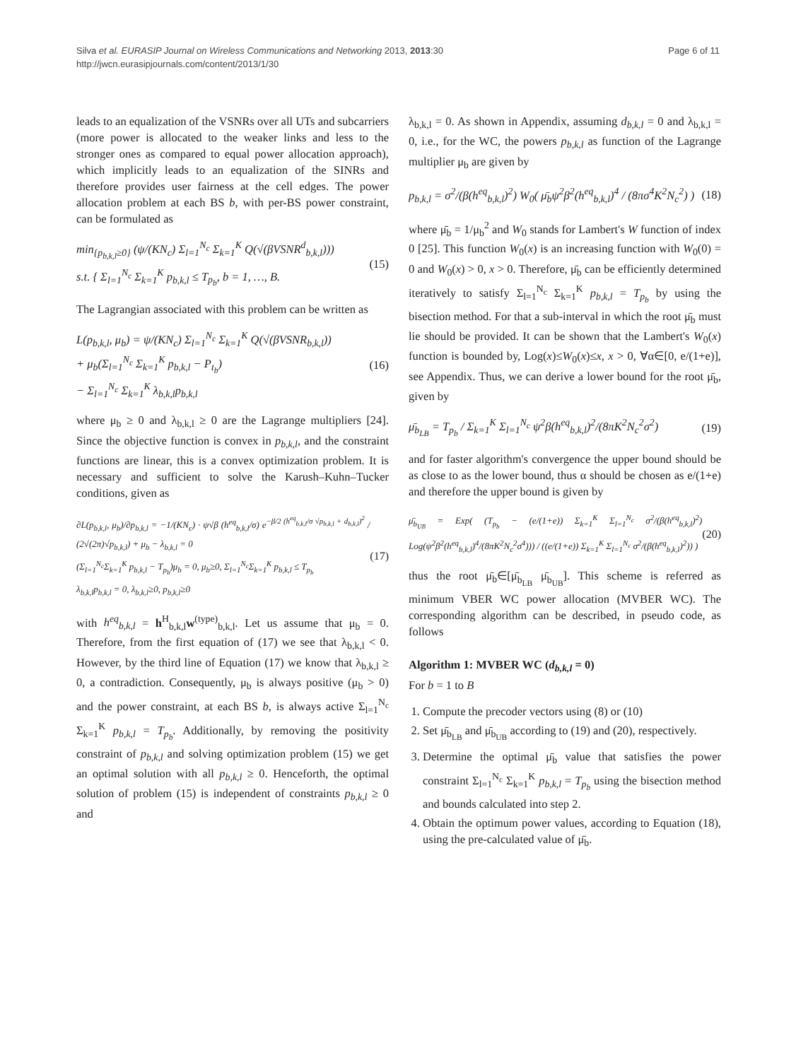Silva et al. EURASIP Journal on Wireless Communications and Networking 2013, 2013:30
http://jwcn.eurasipjournals.com/content/2013/1/30
Page 6 of 11
leads to an equalization of the VSNRs over all UTs and subcarriers (more power is allocated to the weaker links and less to the stronger ones as compared to equal power allocation approach), which implicitly leads to an equalization of the SINRs and therefore provides user fairness at the cell edges. The power allocation problem at each BS b, with per-BS power constraint, can be formulated as
min<sub>{p<sub>b,k,l</sub>≥0}</sub> (ψ/(KN<sub>c</sub>) Σ<sub>l=1</sub><sup>N<sub>c</sub></sup> Σ<sub>k=1</sub><sup>K</sup> Q(√(βVSNR<sup>d</sup><sub>b,k,l</sub>)))
s.t. { Σ<sub>l=1</sub><sup>N<sub>c</sub></sup> Σ<sub>k=1</sub><sup>K</sup> p<sub>b,k,l</sub> ≤ T<sub>p<sub>b</sub></sub>, b = 1, …, B.
(15)
The Lagrangian associated with this problem can be written as
L(p<sub>b,k,l</sub>, μ<sub>b</sub>) = ψ/(KN<sub>c</sub>) Σ<sub>l=1</sub><sup>N<sub>c</sub></sup> Σ<sub>k=1</sub><sup>K</sup> Q(√(βVSNR<sub>b,k,l</sub>))
+ μ<sub>b</sub>(Σ<sub>l=1</sub><sup>N<sub>c</sub></sup> Σ<sub>k=1</sub><sup>K</sup> p<sub>b,k,l</sub> − P<sub>t<sub>b</sub></sub>)
− Σ<sub>l=1</sub><sup>N<sub>c</sub></sup> Σ<sub>k=1</sub><sup>K</sup> λ<sub>b,k,l</sub>p<sub>b,k,l</sub>
(16)
where μ<sub>b</sub> ≥ 0 and λ<sub>b,k,l</sub> ≥ 0 are the Lagrange multipliers [24]. Since the objective function is convex in p<sub>b,k,l</sub>, and the constraint functions are linear, this is a convex optimization problem. It is necessary and sufficient to solve the Karush–Kuhn–Tucker conditions, given as
∂L(p<sub>b,k,l</sub>, μ<sub>b</sub>)/∂p<sub>b,k,l</sub> = −1/(KN<sub>c</sub>) · ψ√β (h<sup>eq</sup><sub>b,k,l</sub>/σ) e<sup>−β/2 (h<sup>eq</sup><sub>b,k,l</sub>/σ √p<sub>b,k,l</sub> + d<sub>b,k,l</sub>)<sup>2</sup></sup> / (2√(2π)√p<sub>b,k,l</sub>) + μ<sub>b</sub> − λ<sub>b,k,l</sub> = 0
(Σ<sub>l=1</sub><sup>N<sub>c</sub></sup>Σ<sub>k=1</sub><sup>K</sup> p<sub>b,k,l</sub> − T<sub>p<sub>b</sub></sub>)μ<sub>b</sub> = 0, μ<sub>b</sub>≥0, Σ<sub>l=1</sub><sup>N<sub>c</sub></sup>Σ<sub>k=1</sub><sup>K</sup> p<sub>b,k,l</sub> ≤ T<sub>p<sub>b</sub></sub>
λ<sub>b,k,l</sub>p<sub>b,k,l</sub> = 0, λ<sub>b,k,l</sub>≥0, p<sub>b,k,l</sub>≥0
(17)
with h<sup>eq</sup><sub>b,k,l</sub> = h<sup>H</sup><sub>b,k,l</sub>w<sup>(type)</sup><sub>b,k,l</sub>. Let us assume that μ<sub>b</sub> = 0. Therefore, from the first equation of (17) we see that λ<sub>b,k,l</sub> < 0. However, by the third line of Equation (17) we know that λ<sub>b,k,l</sub> ≥ 0, a contradiction. Consequently, μ<sub>b</sub> is always positive (μ<sub>b</sub> > 0) and the power constraint, at each BS b, is always active Σ<sub>l=1</sub><sup>N<sub>c</sub></sup> Σ<sub>k=1</sub><sup>K</sup> p<sub>b,k,l</sub> = T<sub>p<sub>b</sub></sub>. Additionally, by removing the positivity constraint of p<sub>b,k,l</sub> and solving optimization problem (15) we get an optimal solution with all p<sub>b,k,l</sub> ≥ 0. Henceforth, the optimal solution of problem (15) is independent of constraints p<sub>b,k,l</sub> ≥ 0 and
λ<sub>b,k,l</sub> = 0. As shown in Appendix, assuming d<sub>b,k,l</sub> = 0 and λ<sub>b,k,l</sub> = 0, i.e., for the WC, the powers p<sub>b,k,l</sub> as function of the Lagrange multiplier μ<sub>b</sub> are given by
p<sub>b,k,l</sub> = σ<sup>2</sup>/(β(h<sup>eq</sup><sub>b,k,l</sub>)<sup>2</sup>) W<sub>0</sub>( μ̄<sub>b</sub>ψ<sup>2</sup>β<sup>2</sup>(h<sup>eq</sup><sub>b,k,l</sub>)<sup>4</sup> / (8πσ<sup>4</sup>K<sup>2</sup>N<sub>c</sub><sup>2</sup>) )
(18)
where μ̄<sub>b</sub> = 1/μ<sub>b</sub><sup>2</sup> and W<sub>0</sub> stands for Lambert's W function of index 0 [25]. This function W<sub>0</sub>(x) is an increasing function with W<sub>0</sub>(0) = 0 and W<sub>0</sub>(x) > 0, x > 0. Therefore, μ̄<sub>b</sub> can be efficiently determined iteratively to satisfy Σ<sub>l=1</sub><sup>N<sub>c</sub></sup> Σ<sub>k=1</sub><sup>K</sup> p<sub>b,k,l</sub> = T<sub>p<sub>b</sub></sub> by using the bisection method. For that a sub-interval in which the root μ̄<sub>b</sub> must lie should be provided. It can be shown that the Lambert's W<sub>0</sub>(x) function is bounded by, Log(x)≤W<sub>0</sub>(x)≤x, x > 0, ∀α∈[0, e/(1+e)], see Appendix. Thus, we can derive a lower bound for the root μ̄<sub>b</sub>, given by
μ̄<sub>b<sub>LB</sub></sub> = T<sub>p<sub>b</sub></sub> / Σ<sub>k=1</sub><sup>K</sup> Σ<sub>l=1</sub><sup>N<sub>c</sub></sup> ψ<sup>2</sup>β(h<sup>eq</sup><sub>b,k,l</sub>)<sup>2</sup>/(8πK<sup>2</sup>N<sub>c</sub><sup>2</sup>σ<sup>2</sup>)
(19)
and for faster algorithm's convergence the upper bound should be as close to as the lower bound, thus α should be chosen as e/(1+e) and therefore the upper bound is given by
μ̄<sub>b<sub>UB</sub></sub> = Exp( (T<sub>p<sub>b</sub></sub> − (e/(1+e)) Σ<sub>k=1</sub><sup>K</sup> Σ<sub>l=1</sub><sup>N<sub>c</sub></sup> σ<sup>2</sup>/(β(h<sup>eq</sup><sub>b,k,l</sub>)<sup>2</sup>) Log(ψ<sup>2</sup>β<sup>2</sup>(h<sup>eq</sup><sub>b,k,l</sub>)<sup>4</sup>/(8πK<sup>2</sup>N<sub>c</sub><sup>2</sup>σ<sup>4</sup>))) / ((e/(1+e)) Σ<sub>k=1</sub><sup>K</sup> Σ<sub>l=1</sub><sup>N<sub>c</sub></sup> σ<sup>2</sup>/(β(h<sup>eq</sup><sub>b,k,l</sub>)<sup>2</sup>)) )
(20)
thus the root μ̄<sub>b</sub>∈[μ̄<sub>b<sub>LB</sub></sub> μ̄<sub>b<sub>UB</sub></sub>]. This scheme is referred as minimum VBER WC power allocation (MVBER WC). The corresponding algorithm can be described, in pseudo code, as follows
Algorithm 1: MVBER WC (d<sub>b,k,l</sub> = 0)
For b = 1 to B
1. Compute the precoder vectors using (8) or (10)
2. Set μ̄<sub>b<sub>LB</sub></sub> and μ̄<sub>b<sub>UB</sub></sub> according to (19) and (20), respectively.
3. Determine the optimal μ̄<sub>b</sub> value that satisfies the power constraint Σ<sub>l=1</sub><sup>N<sub>c</sub></sup> Σ<sub>k=1</sub><sup>K</sup> p<sub>b,k,l</sub> = T<sub>p<sub>b</sub></sub> using the bisection method and bounds calculated into step 2.
4. Obtain the optimum power values, according to Equation (18), using the pre-calculated value of μ̄<sub>b</sub>.